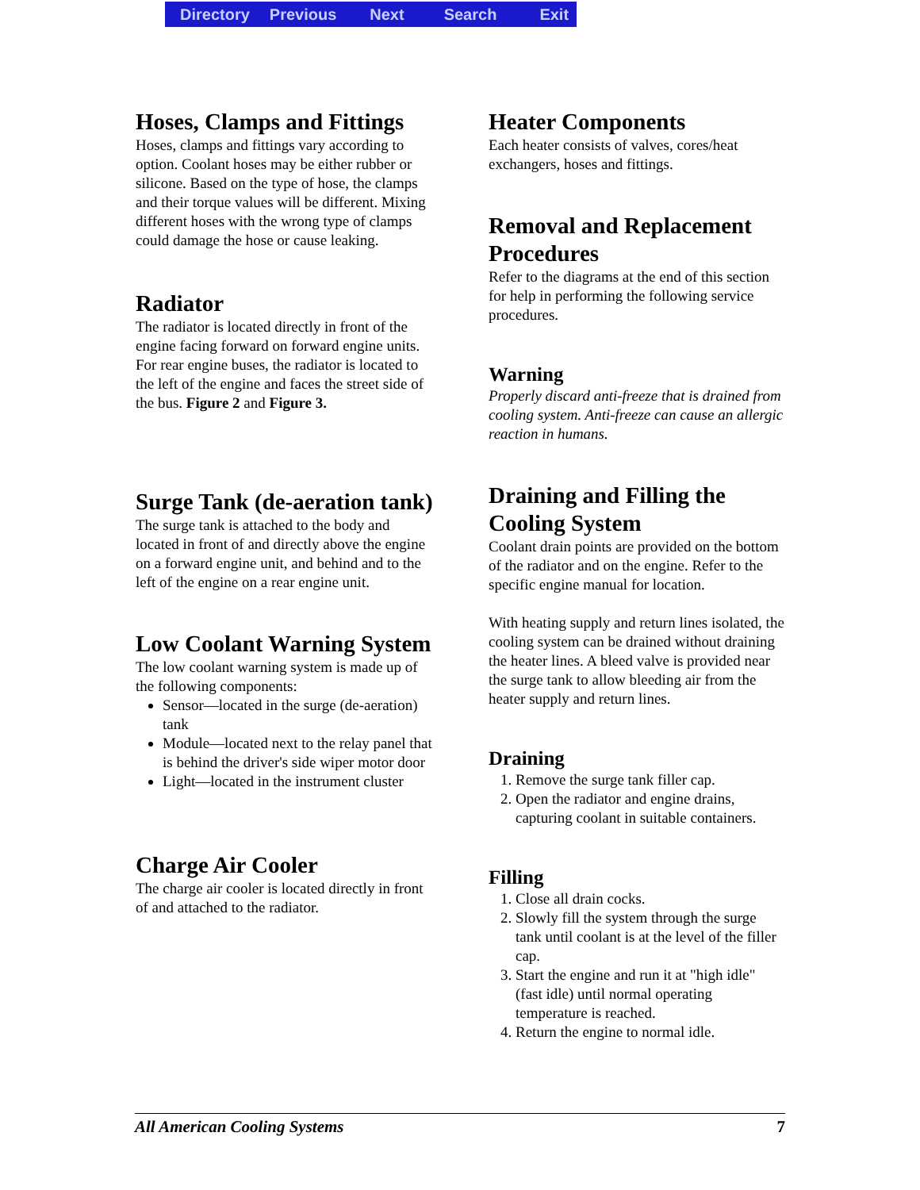Directory Previous Next Search Exit
Hoses, Clamps and Fittings
Hoses, clamps and fittings vary according to option. Coolant hoses may be either rubber or silicone. Based on the type of hose, the clamps and their torque values will be different. Mixing different hoses with the wrong type of clamps could damage the hose or cause leaking.
Radiator
The radiator is located directly in front of the engine facing forward on forward engine units. For rear engine buses, the radiator is located to the left of the engine and faces the street side of the bus. Figure 2 and Figure 3.
Surge Tank (de-aeration tank)
The surge tank is attached to the body and located in front of and directly above the engine on a forward engine unit, and behind and to the left of the engine on a rear engine unit.
Low Coolant Warning System
The low coolant warning system is made up of the following components:
Sensor—located in the surge (de-aeration) tank
Module—located next to the relay panel that is behind the driver's side wiper motor door
Light—located in the instrument cluster
Charge Air Cooler
The charge air cooler is located directly in front of and attached to the radiator.
Heater Components
Each heater consists of valves, cores/heat exchangers, hoses and fittings.
Removal and Replacement Procedures
Refer to the diagrams at the end of this section for help in performing the following service procedures.
Warning
Properly discard anti-freeze that is drained from cooling system. Anti-freeze can cause an allergic reaction in humans.
Draining and Filling the Cooling System
Coolant drain points are provided on the bottom of the radiator and on the engine. Refer to the specific engine manual for location.
With heating supply and return lines isolated, the cooling system can be drained without draining the heater lines. A bleed valve is provided near the surge tank to allow bleeding air from the heater supply and return lines.
Draining
1. Remove the surge tank filler cap.
2. Open the radiator and engine drains, capturing coolant in suitable containers.
Filling
1. Close all drain cocks.
2. Slowly fill the system through the surge tank until coolant is at the level of the filler cap.
3. Start the engine and run it at "high idle" (fast idle) until normal operating temperature is reached.
4. Return the engine to normal idle.
All American Cooling Systems 7